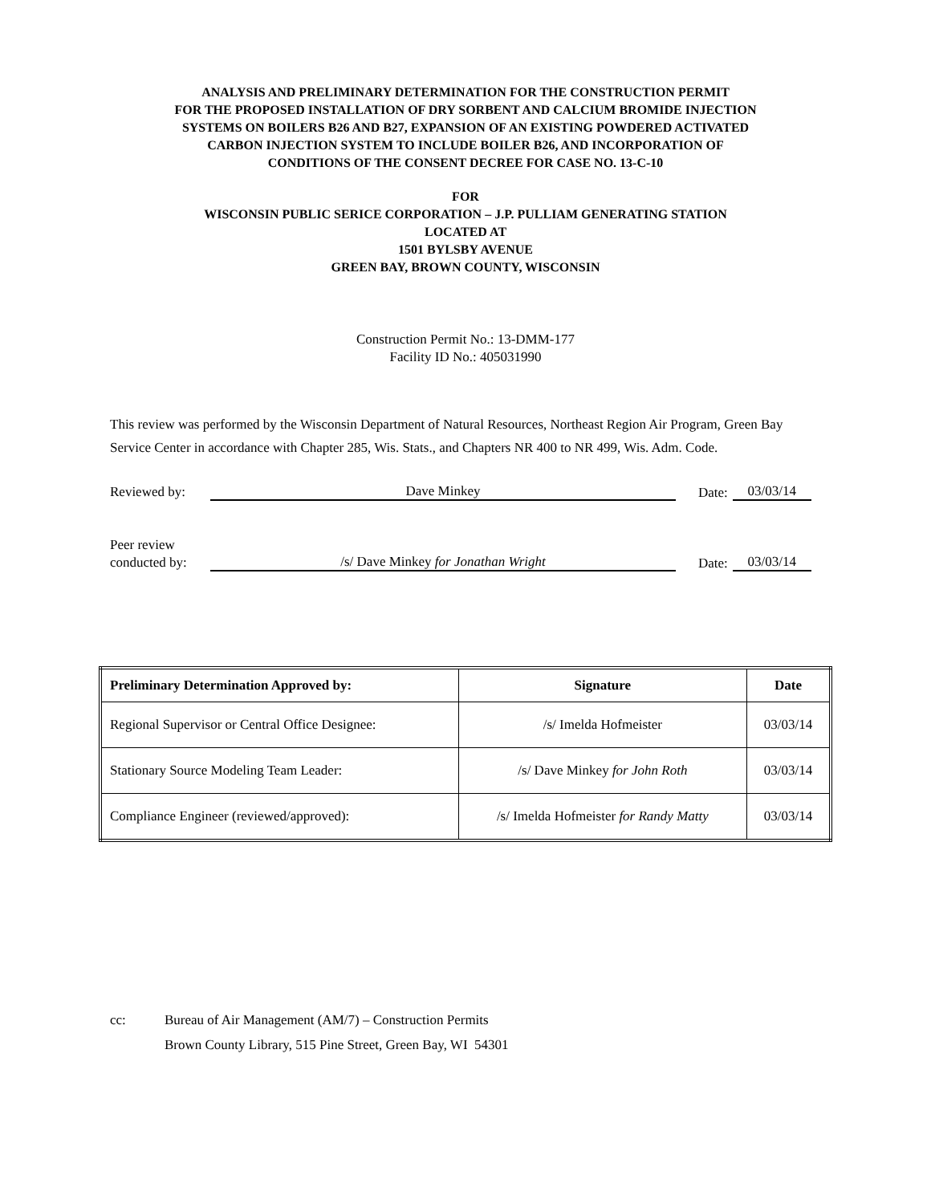ANALYSIS AND PRELIMINARY DETERMINATION FOR THE CONSTRUCTION PERMIT
FOR THE PROPOSED INSTALLATION OF DRY SORBENT AND CALCIUM BROMIDE INJECTION
SYSTEMS ON BOILERS B26 AND B27, EXPANSION OF AN EXISTING POWDERED ACTIVATED
CARBON INJECTION SYSTEM TO INCLUDE BOILER B26, AND INCORPORATION OF
CONDITIONS OF THE CONSENT DECREE FOR CASE NO. 13-C-10
FOR
WISCONSIN PUBLIC SERICE CORPORATION – J.P. PULLIAM GENERATING STATION
LOCATED AT
1501 BYLSBY AVENUE
GREEN BAY, BROWN COUNTY, WISCONSIN
Construction Permit No.: 13-DMM-177
Facility ID No.: 405031990
This review was performed by the Wisconsin Department of Natural Resources, Northeast Region Air Program, Green Bay Service Center in accordance with Chapter 285, Wis. Stats., and Chapters NR 400 to NR 499, Wis. Adm. Code.
Reviewed by:
Dave Minkey
Date:
03/03/14
Peer review
conducted by:
/s/ Dave Minkey for Jonathan Wright
Date:
03/03/14
| Preliminary Determination Approved by: | Signature | Date |
| --- | --- | --- |
| Regional Supervisor or Central Office Designee: | /s/ Imelda Hofmeister | 03/03/14 |
| Stationary Source Modeling Team Leader: | /s/ Dave Minkey for John Roth | 03/03/14 |
| Compliance Engineer (reviewed/approved): | /s/ Imelda Hofmeister for Randy Matty | 03/03/14 |
cc: Bureau of Air Management (AM/7) – Construction Permits
Brown County Library, 515 Pine Street, Green Bay, WI 54301